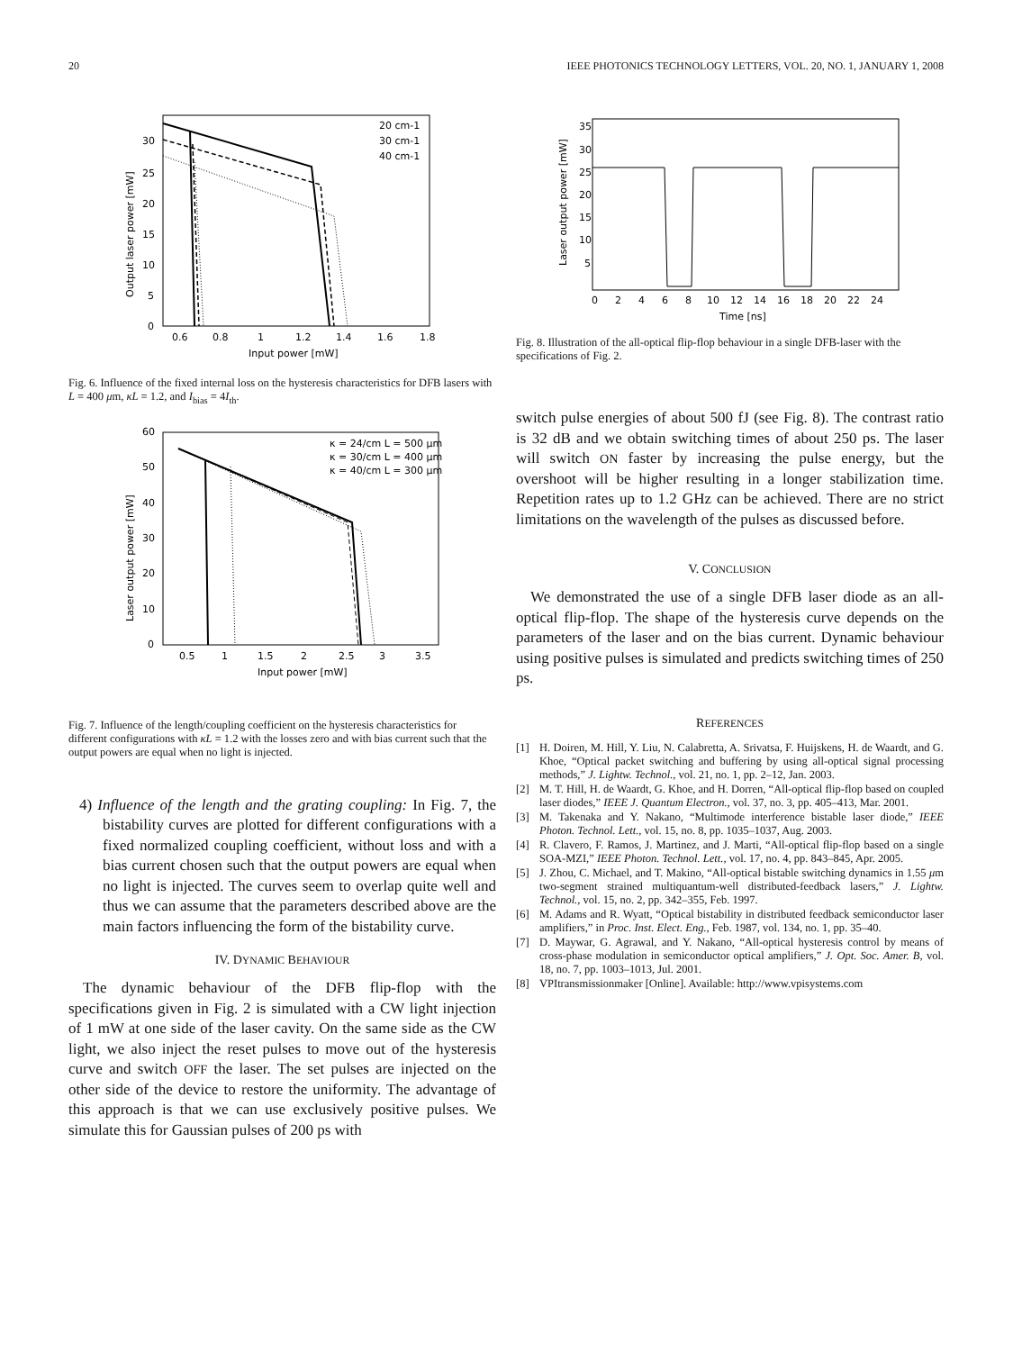20 IEEE PHOTONICS TECHNOLOGY LETTERS, VOL. 20, NO. 1, JANUARY 1, 2008
0
30
25
20
15
10
5
0.6
0.8
1
1.2
1.4
1.6
1.8
Input power [mW]
Output laser power [mW]
20 cm-1
30 cm-1
40 cm-1
Fig. 6. Influence of the fixed internal loss on the hysteresis characteristics for DFB lasers with L = 400 μm, κL = 1.2, and I<sub>bias</sub> = 4I<sub>th</sub>.
0
10
20
30
40
50
60
0.5
1
1.5
2
2.5
3
3.5
Input power [mW]
Laser output power [mW]
κ = 24/cm L = 500 μm
κ = 30/cm L = 400 μm
κ = 40/cm L = 300 μm
Fig. 7. Influence of the length/coupling coefficient on the hysteresis characteristics for different configurations with κL = 1.2 with the losses zero and with bias current such that the output powers are equal when no light is injected.
4) Influence of the length and the grating coupling: In Fig. 7, the bistability curves are plotted for different configurations with a fixed normalized coupling coefficient, without loss and with a bias current chosen such that the output powers are equal when no light is injected. The curves seem to overlap quite well and thus we can assume that the parameters described above are the main factors influencing the form of the bistability curve.
IV. DYNAMIC BEHAVIOUR
The dynamic behaviour of the DFB flip-flop with the specifications given in Fig. 2 is simulated with a CW light injection of 1 mW at one side of the laser cavity. On the same side as the CW light, we also inject the reset pulses to move out of the hysteresis curve and switch OFF the laser. The set pulses are injected on the other side of the device to restore the uniformity. The advantage of this approach is that we can use exclusively positive pulses. We simulate this for Gaussian pulses of 200 ps with
35
30
25
20
15
10
5
0
2
4
6
8
10
12
14
16
18
20
22
24
Time [ns]
Laser output power [mW]
Fig. 8. Illustration of the all-optical flip-flop behaviour in a single DFB-laser with the specifications of Fig. 2.
switch pulse energies of about 500 fJ (see Fig. 8). The contrast ratio is 32 dB and we obtain switching times of about 250 ps. The laser will switch ON faster by increasing the pulse energy, but the overshoot will be higher resulting in a longer stabilization time. Repetition rates up to 1.2 GHz can be achieved. There are no strict limitations on the wavelength of the pulses as discussed before.
V. CONCLUSION
We demonstrated the use of a single DFB laser diode as an all-optical flip-flop. The shape of the hysteresis curve depends on the parameters of the laser and on the bias current. Dynamic behaviour using positive pulses is simulated and predicts switching times of 250 ps.
REFERENCES
[1] H. Doiren, M. Hill, Y. Liu, N. Calabretta, A. Srivatsa, F. Huijskens, H. de Waardt, and G. Khoe, “Optical packet switching and buffering by using all-optical signal processing methods,” J. Lightw. Technol., vol. 21, no. 1, pp. 2–12, Jan. 2003.
[2] M. T. Hill, H. de Waardt, G. Khoe, and H. Dorren, “All-optical flip-flop based on coupled laser diodes,” IEEE J. Quantum Electron., vol. 37, no. 3, pp. 405–413, Mar. 2001.
[3] M. Takenaka and Y. Nakano, “Multimode interference bistable laser diode,” IEEE Photon. Technol. Lett., vol. 15, no. 8, pp. 1035–1037, Aug. 2003.
[4] R. Clavero, F. Ramos, J. Martinez, and J. Marti, “All-optical flip-flop based on a single SOA-MZI,” IEEE Photon. Technol. Lett., vol. 17, no. 4, pp. 843–845, Apr. 2005.
[5] J. Zhou, C. Michael, and T. Makino, “All-optical bistable switching dynamics in 1.55 μm two-segment strained multiquantum-well distributed-feedback lasers,” J. Lightw. Technol., vol. 15, no. 2, pp. 342–355, Feb. 1997.
[6] M. Adams and R. Wyatt, “Optical bistability in distributed feedback semiconductor laser amplifiers,” in Proc. Inst. Elect. Eng., Feb. 1987, vol. 134, no. 1, pp. 35–40.
[7] D. Maywar, G. Agrawal, and Y. Nakano, “All-optical hysteresis control by means of cross-phase modulation in semiconductor optical amplifiers,” J. Opt. Soc. Amer. B, vol. 18, no. 7, pp. 1003–1013, Jul. 2001.
[8] VPItransmissionmaker [Online]. Available: http://www.vpisystems.com